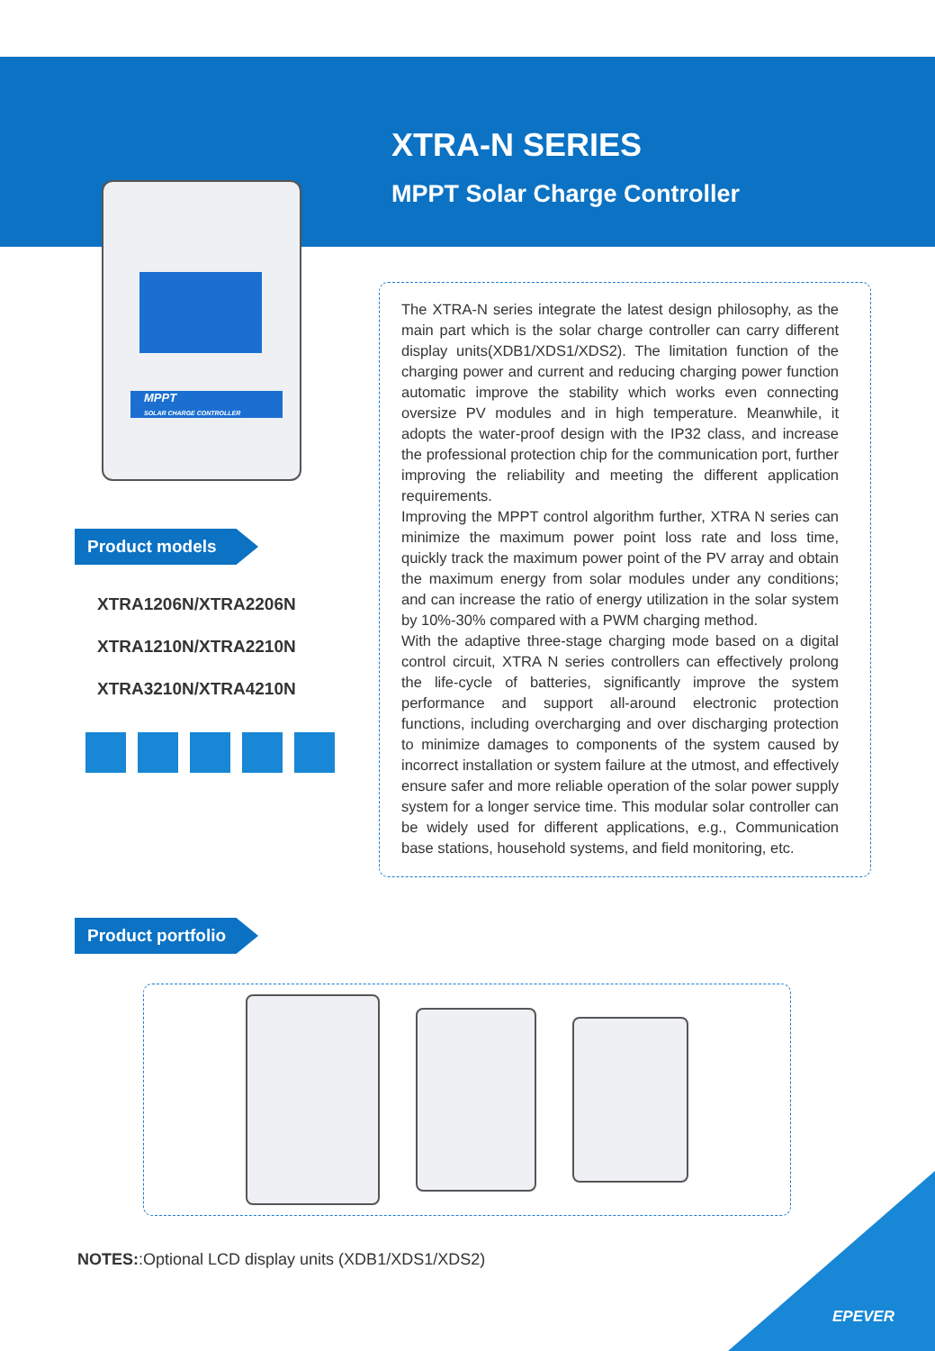XTRA-N SERIES
MPPT Solar Charge Controller
MPPT
SOLAR CHARGE CONTROLLER
Product models
XTRA1206N/XTRA2206N
XTRA1210N/XTRA2210N
XTRA3210N/XTRA4210N
The XTRA-N series integrate the latest design philosophy, as the main part which is the solar charge controller can carry different display units(XDB1/XDS1/XDS2). The limitation function of the charging power and current and reducing charging power function automatic improve the stability which works even connecting oversize PV modules and in high temperature. Meanwhile, it adopts the water-proof design with the IP32 class, and increase the professional protection chip for the communication port, further improving the reliability and meeting the different application requirements.
Improving the MPPT control algorithm further, XTRA N series can minimize the maximum power point loss rate and loss time, quickly track the maximum power point of the PV array and obtain the maximum energy from solar modules under any conditions; and can increase the ratio of energy utilization in the solar system by 10%-30% compared with a PWM charging method.
With the adaptive three-stage charging mode based on a digital control circuit, XTRA N series controllers can effectively prolong the life-cycle of batteries, significantly improve the system performance and support all-around electronic protection functions, including overcharging and over discharging protection to minimize damages to components of the system caused by incorrect installation or system failure at the utmost, and effectively ensure safer and more reliable operation of the solar power supply system for a longer service time. This modular solar controller can be widely used for different applications, e.g., Communication base stations, household systems, and field monitoring, etc.
Product portfolio
NOTES::Optional LCD display units (XDB1/XDS1/XDS2)
EPEVER